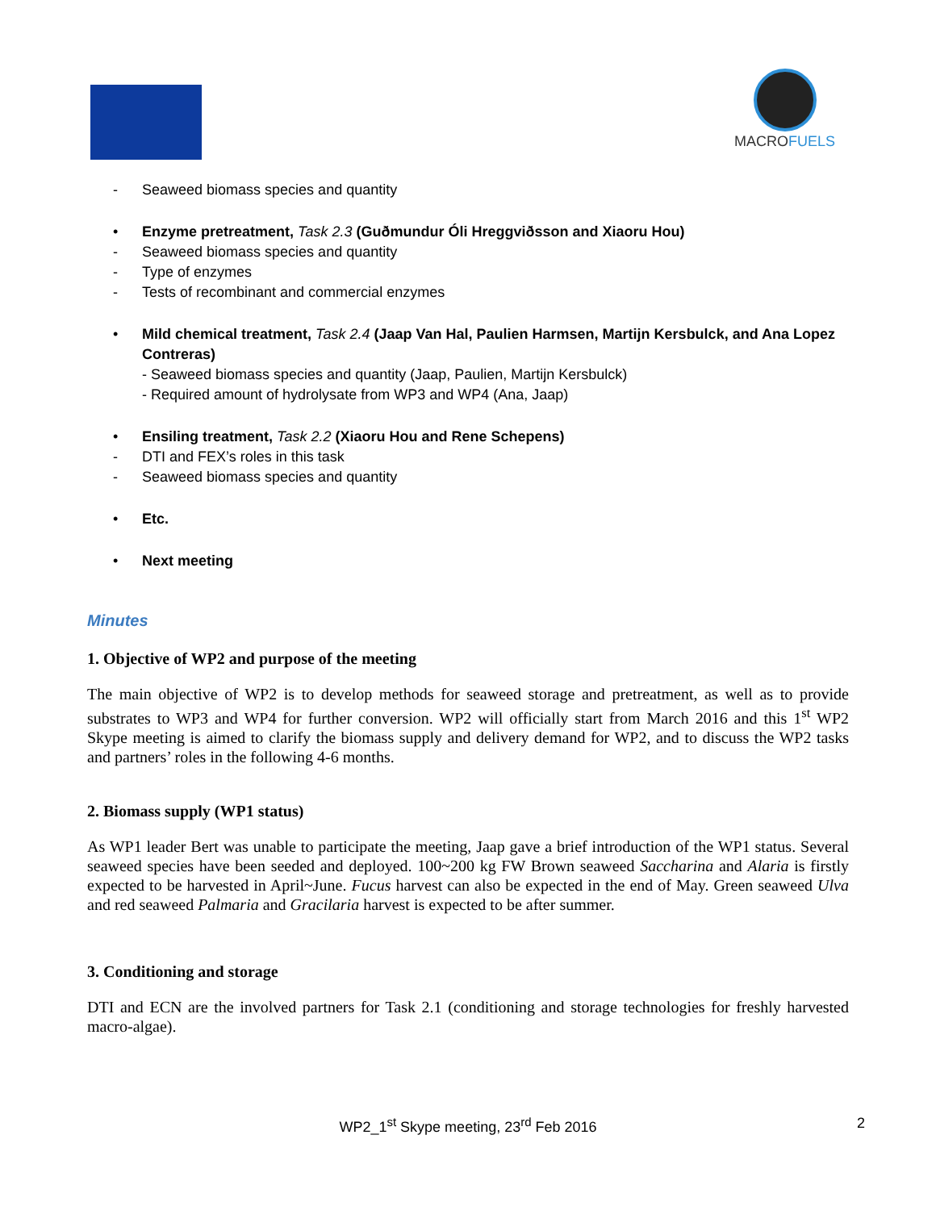MACROFUELS
- Seaweed biomass species and quantity
• Enzyme pretreatment, Task 2.3 (Guðmundur Óli Hreggviðsson and Xiaoru Hou)
- Seaweed biomass species and quantity
- Type of enzymes
- Tests of recombinant and commercial enzymes
• Mild chemical treatment, Task 2.4 (Jaap Van Hal, Paulien Harmsen, Martijn Kersbulck, and Ana Lopez Contreras)
- Seaweed biomass species and quantity (Jaap, Paulien, Martijn Kersbulck)
- Required amount of hydrolysate from WP3 and WP4 (Ana, Jaap)
• Ensiling treatment, Task 2.2 (Xiaoru Hou and Rene Schepens)
- DTI and FEX’s roles in this task
- Seaweed biomass species and quantity
• Etc.
• Next meeting
Minutes
1. Objective of WP2 and purpose of the meeting
The main objective of WP2 is to develop methods for seaweed storage and pretreatment, as well as to provide substrates to WP3 and WP4 for further conversion. WP2 will officially start from March 2016 and this 1<sup>st</sup> WP2 Skype meeting is aimed to clarify the biomass supply and delivery demand for WP2, and to discuss the WP2 tasks and partners’ roles in the following 4-6 months.
2. Biomass supply (WP1 status)
As WP1 leader Bert was unable to participate the meeting, Jaap gave a brief introduction of the WP1 status. Several seaweed species have been seeded and deployed. 100~200 kg FW Brown seaweed Saccharina and Alaria is firstly expected to be harvested in April~June. Fucus harvest can also be expected in the end of May. Green seaweed Ulva and red seaweed Palmaria and Gracilaria harvest is expected to be after summer.
3. Conditioning and storage
DTI and ECN are the involved partners for Task 2.1 (conditioning and storage technologies for freshly harvested macro-algae).
WP2_1<sup>st</sup> Skype meeting, 23<sup>rd</sup> Feb 2016 2